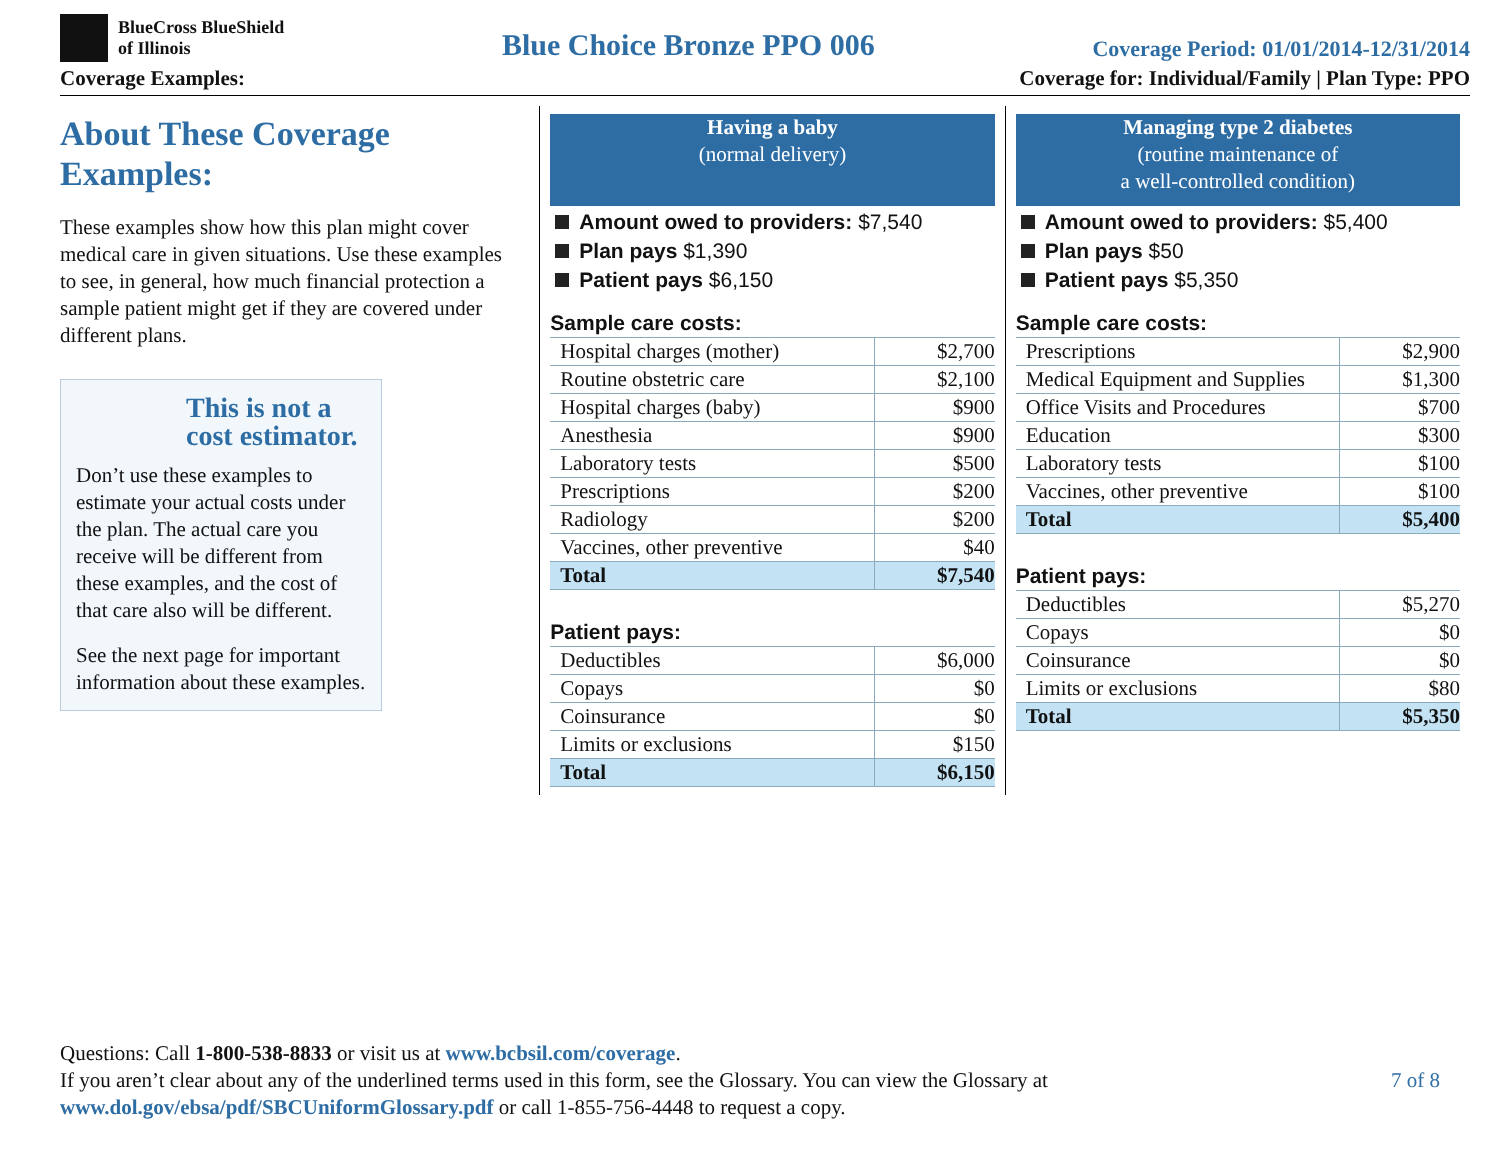BlueCross BlueShield
of Illinois
Blue Choice Bronze PPO 006
Coverage Period: 01/01/2014-12/31/2014
Coverage Examples: Coverage for: Individual/Family | Plan Type: PPO
About These Coverage Examples:
These examples show how this plan might cover medical care in given situations. Use these examples to see, in general, how much financial protection a sample patient might get if they are covered under different plans.
This is not a cost estimator.
Don’t use these examples to estimate your actual costs under the plan. The actual care you receive will be different from these examples, and the cost of that care also will be different.
See the next page for important information about these examples.
Having a baby
(normal delivery)
Amount owed to providers: $7,540
Plan pays $1,390
Patient pays $6,150
Sample care costs:
| Hospital charges (mother) | $2,700 |
| Routine obstetric care | $2,100 |
| Hospital charges (baby) | $900 |
| Anesthesia | $900 |
| Laboratory tests | $500 |
| Prescriptions | $200 |
| Radiology | $200 |
| Vaccines, other preventive | $40 |
| Total | $7,540 |
Patient pays:
| Deductibles | $6,000 |
| Copays | $0 |
| Coinsurance | $0 |
| Limits or exclusions | $150 |
| Total | $6,150 |
Managing type 2 diabetes
(routine maintenance of
a well-controlled condition)
Amount owed to providers: $5,400
Plan pays $50
Patient pays $5,350
Sample care costs:
| Prescriptions | $2,900 |
| Medical Equipment and Supplies | $1,300 |
| Office Visits and Procedures | $700 |
| Education | $300 |
| Laboratory tests | $100 |
| Vaccines, other preventive | $100 |
| Total | $5,400 |
Patient pays:
| Deductibles | $5,270 |
| Copays | $0 |
| Coinsurance | $0 |
| Limits or exclusions | $80 |
| Total | $5,350 |
Questions: Call 1-800-538-8833 or visit us at www.bcbsil.com/coverage.
If you aren’t clear about any of the underlined terms used in this form, see the Glossary. You can view the Glossary at
www.dol.gov/ebsa/pdf/SBCUniformGlossary.pdf or call 1-855-756-4448 to request a copy.
7 of 8